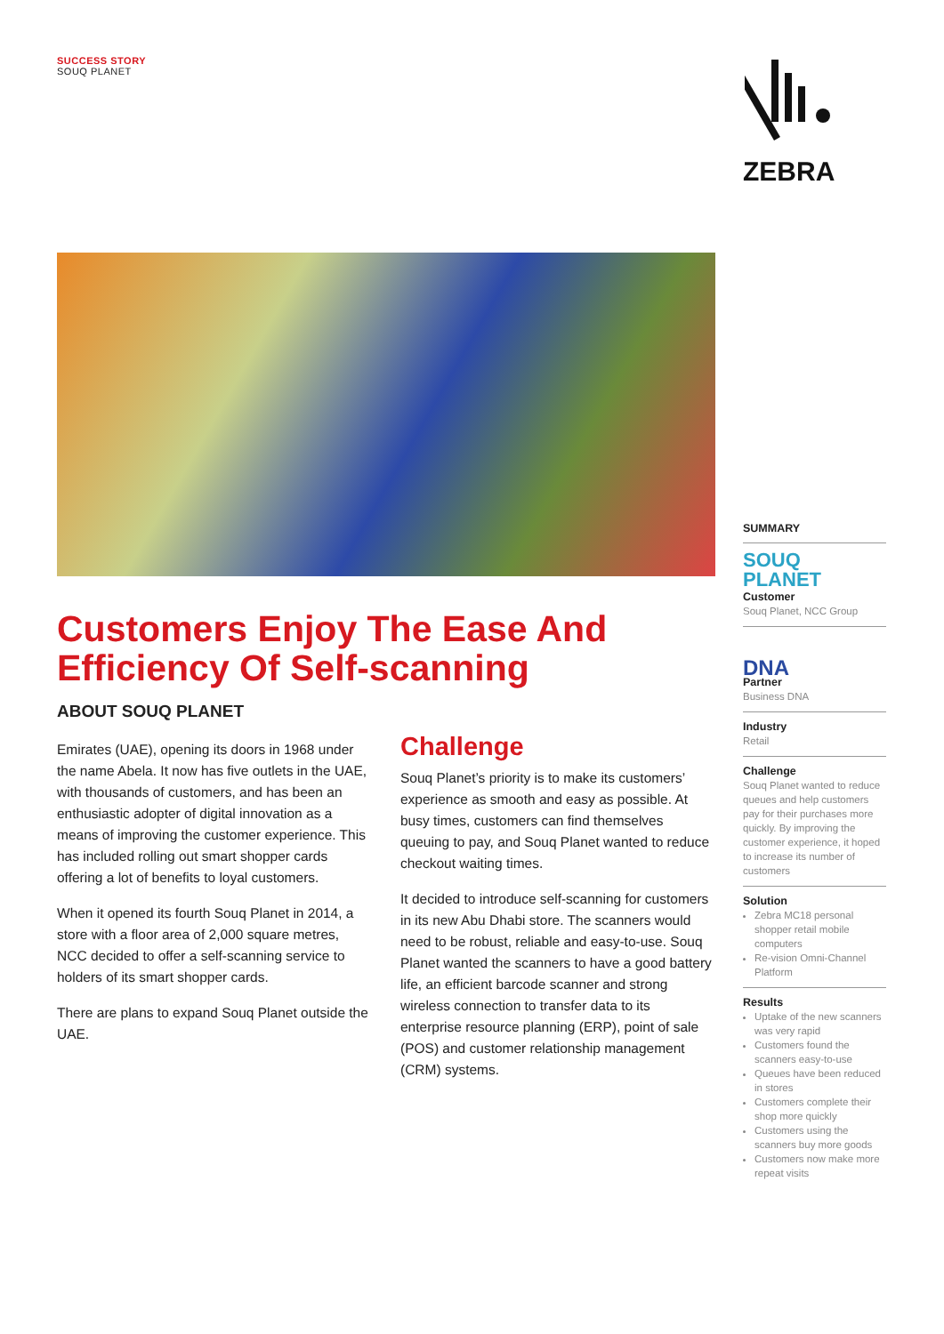SUCCESS STORY
SOUQ PLANET
ZEBRA
Customers Enjoy The Ease And Efficiency Of Self-scanning
ABOUT SOUQ PLANET
Emirates (UAE), opening its doors in 1968 under the name Abela. It now has five outlets in the UAE, with thousands of customers, and has been an enthusiastic adopter of digital innovation as a means of improving the customer experience. This has included rolling out smart shopper cards offering a lot of benefits to loyal customers.
When it opened its fourth Souq Planet in 2014, a store with a floor area of 2,000 square metres, NCC decided to offer a self-scanning service to holders of its smart shopper cards.
There are plans to expand Souq Planet outside the UAE.
Challenge
Souq Planet’s priority is to make its customers’ experience as smooth and easy as possible. At busy times, customers can find themselves queuing to pay, and Souq Planet wanted to reduce checkout waiting times.
It decided to introduce self-scanning for customers in its new Abu Dhabi store. The scanners would need to be robust, reliable and easy-to-use. Souq Planet wanted the scanners to have a good battery life, an efficient barcode scanner and strong wireless connection to transfer data to its enterprise resource planning (ERP), point of sale (POS) and customer relationship management (CRM) systems.
SUMMARY
SOUQ
PLANET
Customer
Souq Planet, NCC Group
DNA
Partner
Business DNA
Industry
Retail
Challenge
Souq Planet wanted to reduce queues and help customers pay for their purchases more quickly. By improving the customer experience, it hoped to increase its number of customers
Solution
Zebra MC18 personal shopper retail mobile computers
Re-vision Omni-Channel Platform
Results
Uptake of the new scanners was very rapid
Customers found the scanners easy-to-use
Queues have been reduced in stores
Customers complete their shop more quickly
Customers using the scanners buy more goods
Customers now make more repeat visits